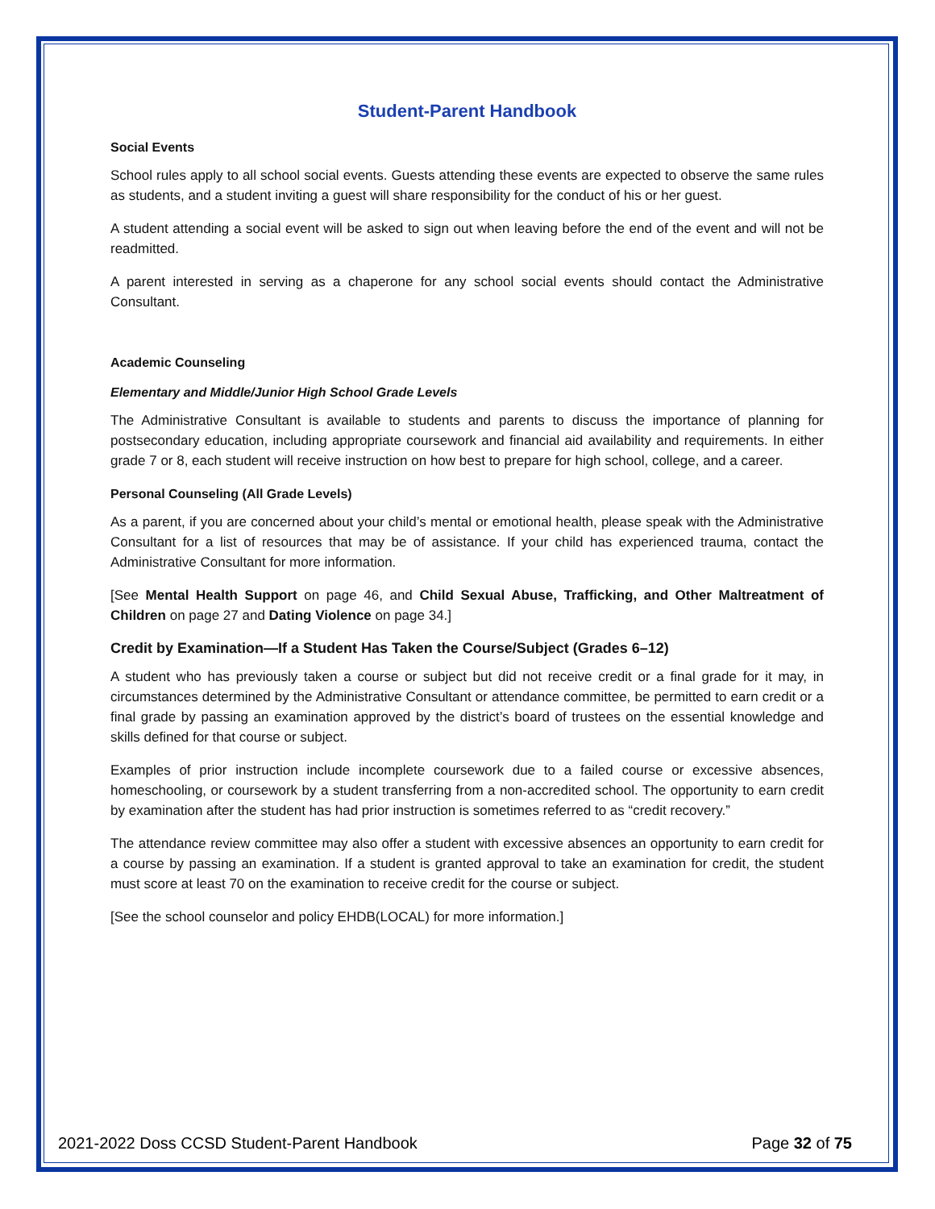Student-Parent Handbook
Social Events
School rules apply to all school social events. Guests attending these events are expected to observe the same rules as students, and a student inviting a guest will share responsibility for the conduct of his or her guest.
A student attending a social event will be asked to sign out when leaving before the end of the event and will not be readmitted.
A parent interested in serving as a chaperone for any school social events should contact the Administrative Consultant.
Academic Counseling
Elementary and Middle/Junior High School Grade Levels
The Administrative Consultant is available to students and parents to discuss the importance of planning for postsecondary education, including appropriate coursework and financial aid availability and requirements. In either grade 7 or 8, each student will receive instruction on how best to prepare for high school, college, and a career.
Personal Counseling (All Grade Levels)
As a parent, if you are concerned about your child’s mental or emotional health, please speak with the Administrative Consultant for a list of resources that may be of assistance. If your child has experienced trauma, contact the Administrative Consultant for more information.
[See Mental Health Support on page 46, and Child Sexual Abuse, Trafficking, and Other Maltreatment of Children on page 27 and Dating Violence on page 34.]
Credit by Examination—If a Student Has Taken the Course/Subject (Grades 6–12)
A student who has previously taken a course or subject but did not receive credit or a final grade for it may, in circumstances determined by the Administrative Consultant or attendance committee, be permitted to earn credit or a final grade by passing an examination approved by the district’s board of trustees on the essential knowledge and skills defined for that course or subject.
Examples of prior instruction include incomplete coursework due to a failed course or excessive absences, homeschooling, or coursework by a student transferring from a non-accredited school. The opportunity to earn credit by examination after the student has had prior instruction is sometimes referred to as “credit recovery.”
The attendance review committee may also offer a student with excessive absences an opportunity to earn credit for a course by passing an examination. If a student is granted approval to take an examination for credit, the student must score at least 70 on the examination to receive credit for the course or subject.
[See the school counselor and policy EHDB(LOCAL) for more information.]
2021-2022 Doss CCSD Student-Parent Handbook Page 32 of 75